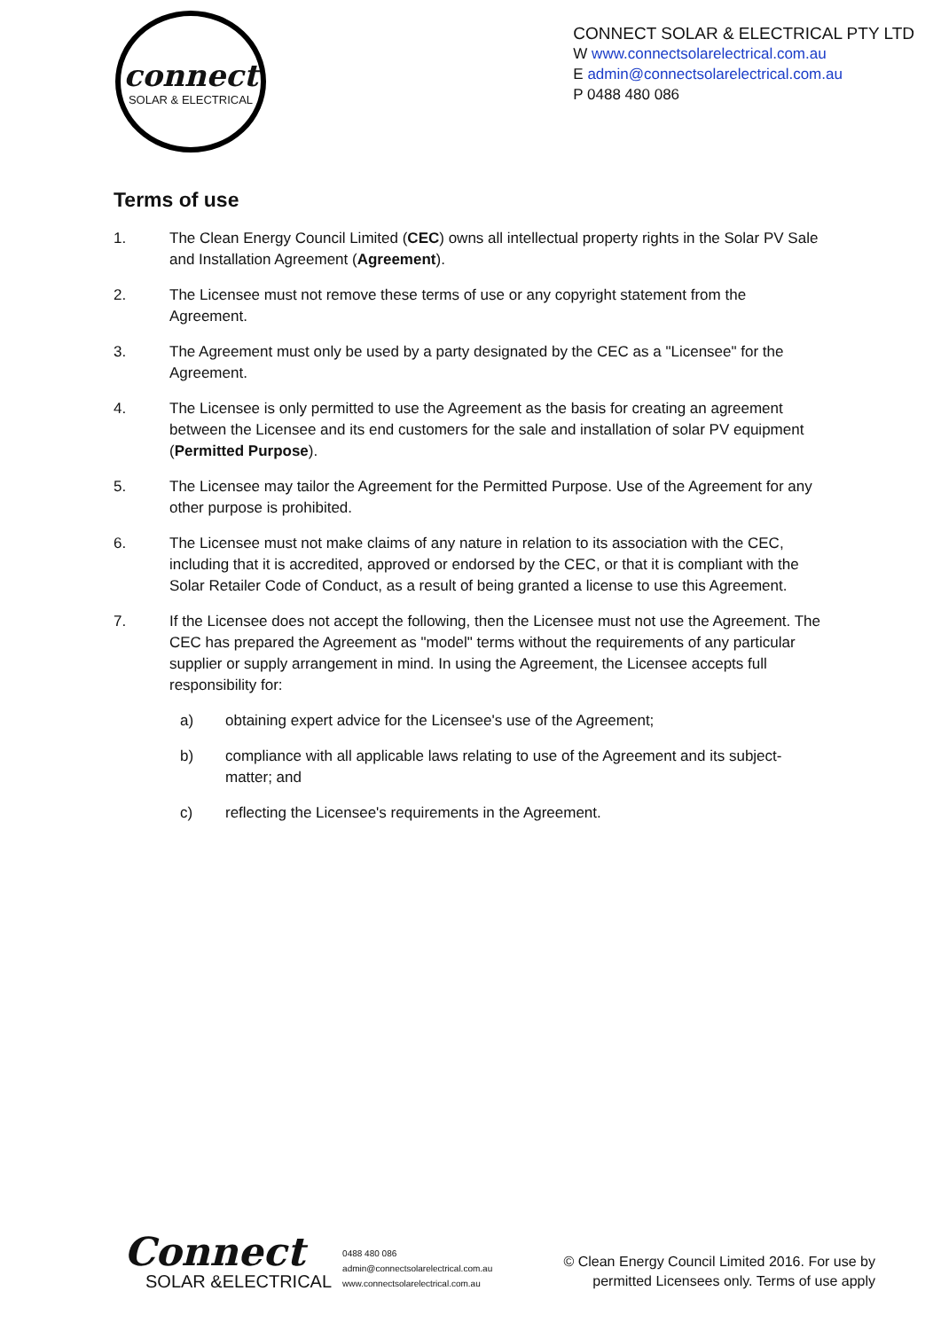connect
SOLAR & ELECTRICAL
CONNECT SOLAR & ELECTRICAL PTY LTD
W www.connectsolarelectrical.com.au
E admin@connectsolarelectrical.com.au
P 0488 480 086
Terms of use
1. The Clean Energy Council Limited (CEC) owns all intellectual property rights in the Solar PV Sale and Installation Agreement (Agreement).
2. The Licensee must not remove these terms of use or any copyright statement from the Agreement.
3. The Agreement must only be used by a party designated by the CEC as a "Licensee" for the Agreement.
4. The Licensee is only permitted to use the Agreement as the basis for creating an agreement between the Licensee and its end customers for the sale and installation of solar PV equipment (Permitted Purpose).
5. The Licensee may tailor the Agreement for the Permitted Purpose. Use of the Agreement for any other purpose is prohibited.
6. The Licensee must not make claims of any nature in relation to its association with the CEC, including that it is accredited, approved or endorsed by the CEC, or that it is compliant with the Solar Retailer Code of Conduct, as a result of being granted a license to use this Agreement.
7. If the Licensee does not accept the following, then the Licensee must not use the Agreement. The CEC has prepared the Agreement as "model" terms without the requirements of any particular supplier or supply arrangement in mind. In using the Agreement, the Licensee accepts full responsibility for:
a) obtaining expert advice for the Licensee's use of the Agreement;
b) compliance with all applicable laws relating to use of the Agreement and its subject-matter; and
c) reflecting the Licensee's requirements in the Agreement.
Connect
SOLAR &ELECTRICAL
0488 480 086
admin@connectsolarelectrical.com.au
www.connectsolarelectrical.com.au
© Clean Energy Council Limited 2016. For use by
permitted Licensees only. Terms of use apply